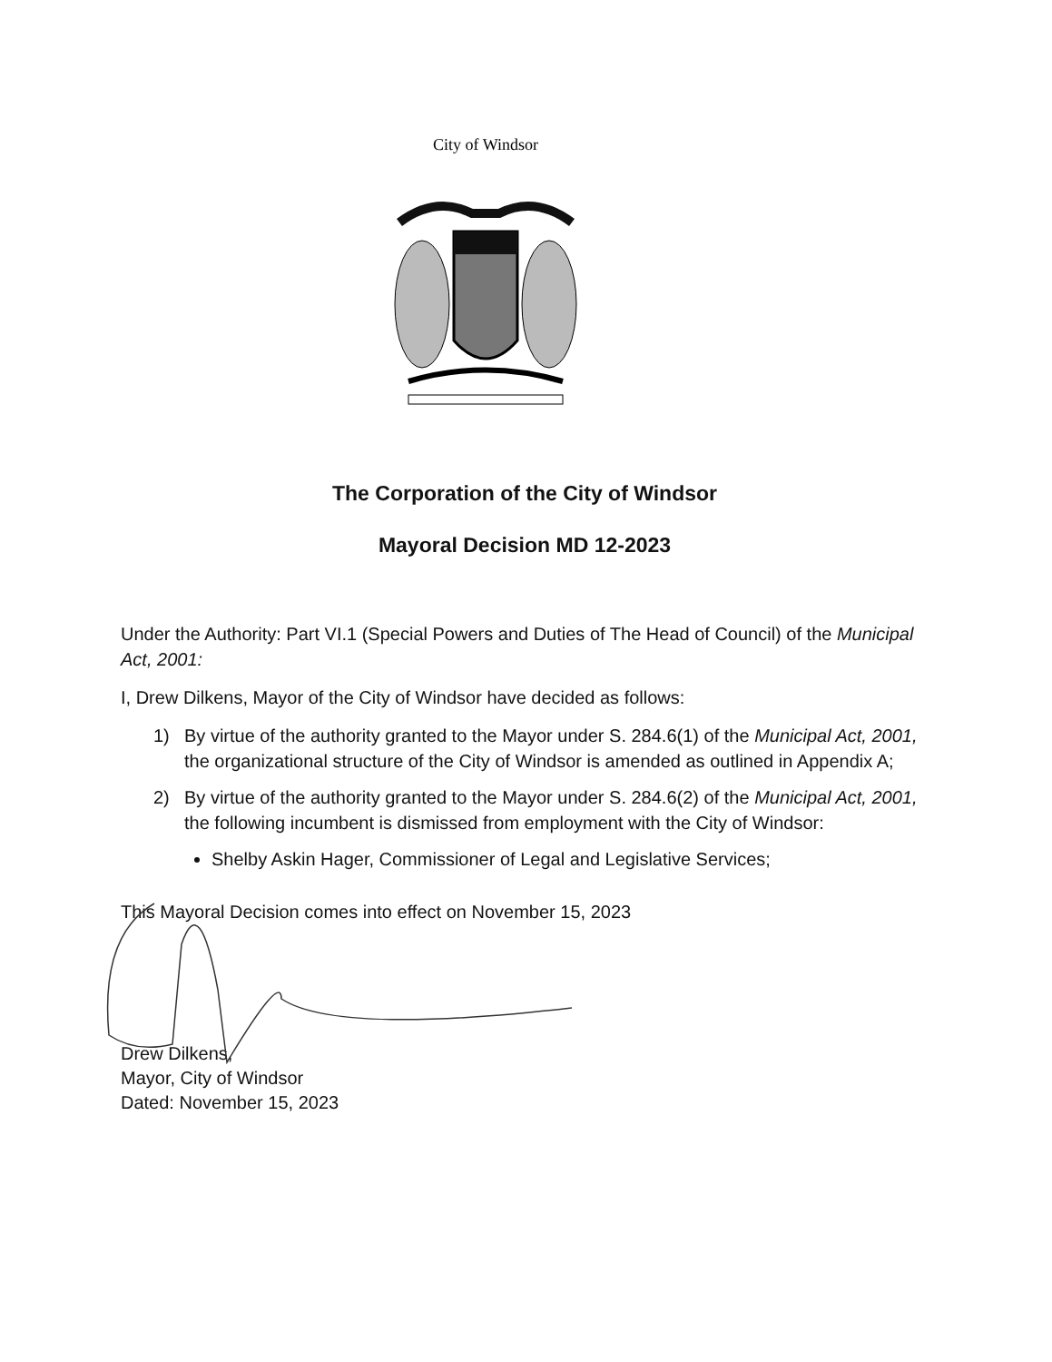City of Windsor
The Corporation of the City of Windsor
Mayoral Decision MD 12-2023
Under the Authority: Part VI.1 (Special Powers and Duties of The Head of Council) of the Municipal Act, 2001:
I, Drew Dilkens, Mayor of the City of Windsor have decided as follows:
1) By virtue of the authority granted to the Mayor under S. 284.6(1) of the Municipal Act, 2001, the organizational structure of the City of Windsor is amended as outlined in Appendix A;
2) By virtue of the authority granted to the Mayor under S. 284.6(2) of the Municipal Act, 2001, the following incumbent is dismissed from employment with the City of Windsor:
Shelby Askin Hager, Commissioner of Legal and Legislative Services;
This Mayoral Decision comes into effect on November 15, 2023
Drew Dilkens,
Mayor, City of Windsor
Dated: November 15, 2023